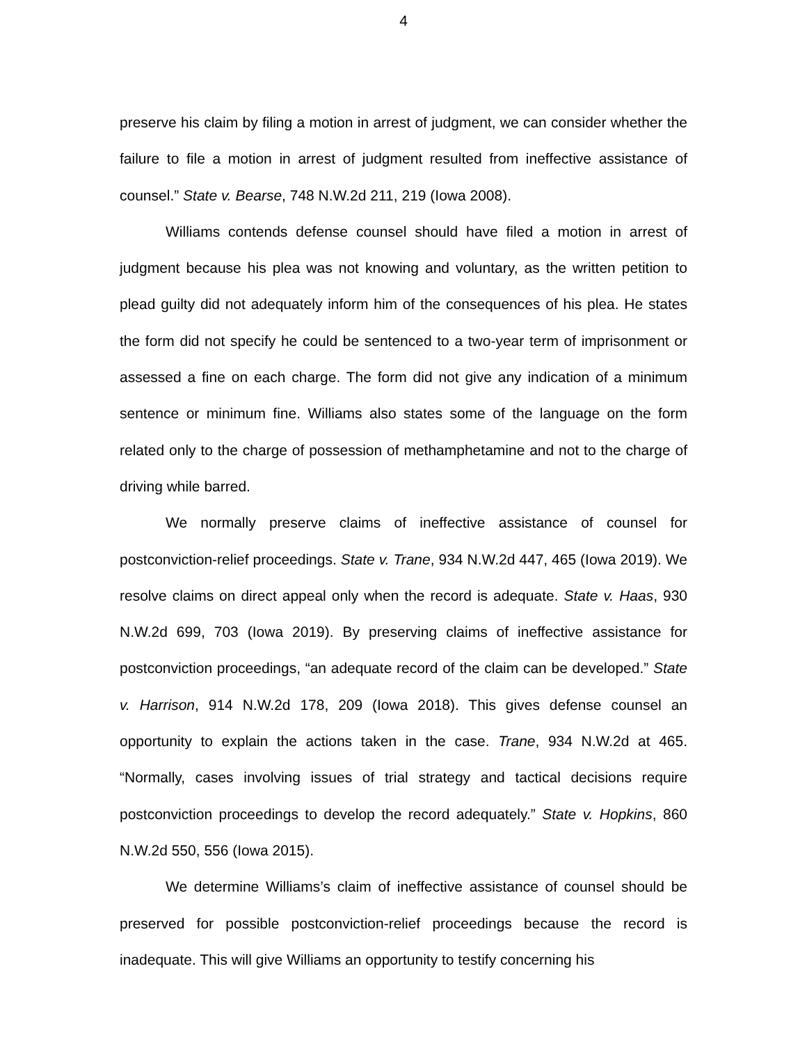4
preserve his claim by filing a motion in arrest of judgment, we can consider whether the failure to file a motion in arrest of judgment resulted from ineffective assistance of counsel.” State v. Bearse, 748 N.W.2d 211, 219 (Iowa 2008).
Williams contends defense counsel should have filed a motion in arrest of judgment because his plea was not knowing and voluntary, as the written petition to plead guilty did not adequately inform him of the consequences of his plea. He states the form did not specify he could be sentenced to a two-year term of imprisonment or assessed a fine on each charge. The form did not give any indication of a minimum sentence or minimum fine. Williams also states some of the language on the form related only to the charge of possession of methamphetamine and not to the charge of driving while barred.
We normally preserve claims of ineffective assistance of counsel for postconviction-relief proceedings. State v. Trane, 934 N.W.2d 447, 465 (Iowa 2019). We resolve claims on direct appeal only when the record is adequate. State v. Haas, 930 N.W.2d 699, 703 (Iowa 2019). By preserving claims of ineffective assistance for postconviction proceedings, “an adequate record of the claim can be developed.” State v. Harrison, 914 N.W.2d 178, 209 (Iowa 2018). This gives defense counsel an opportunity to explain the actions taken in the case. Trane, 934 N.W.2d at 465. “Normally, cases involving issues of trial strategy and tactical decisions require postconviction proceedings to develop the record adequately.” State v. Hopkins, 860 N.W.2d 550, 556 (Iowa 2015).
We determine Williams’s claim of ineffective assistance of counsel should be preserved for possible postconviction-relief proceedings because the record is inadequate. This will give Williams an opportunity to testify concerning his